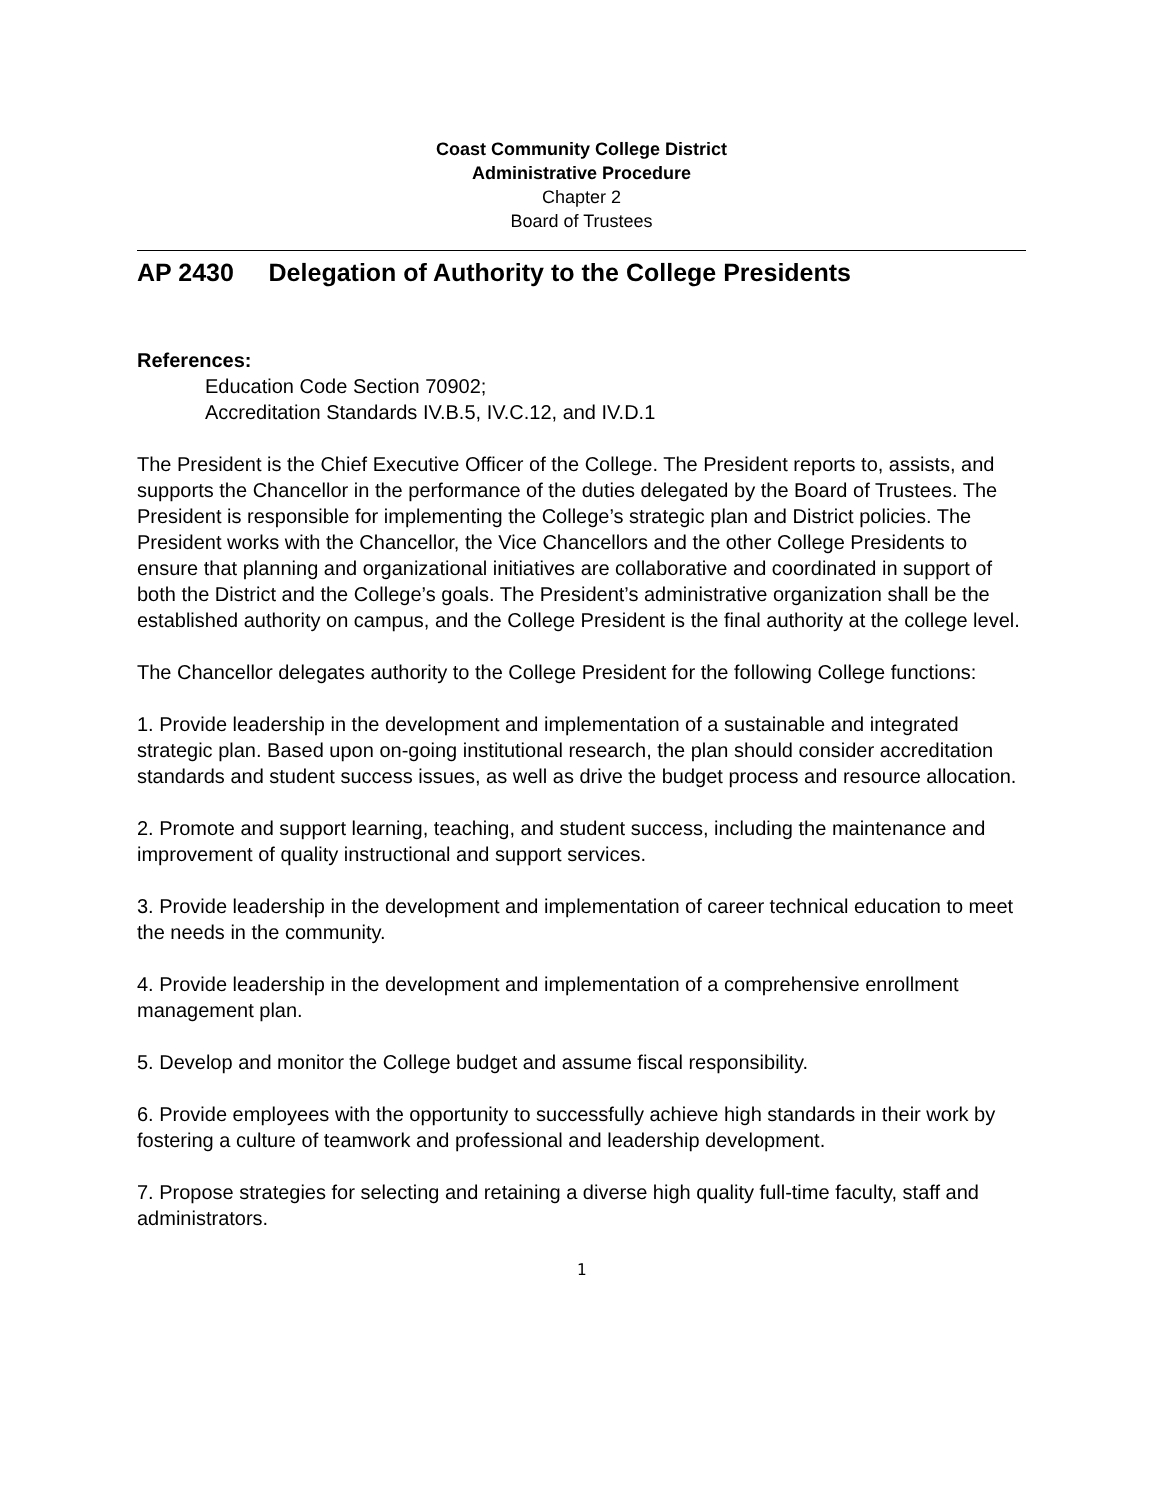Coast Community College District
Administrative Procedure
Chapter 2
Board of Trustees
AP 2430 Delegation of Authority to the College Presidents
References:
Education Code Section 70902;
Accreditation Standards IV.B.5, IV.C.12, and IV.D.1
The President is the Chief Executive Officer of the College. The President reports to, assists, and supports the Chancellor in the performance of the duties delegated by the Board of Trustees. The President is responsible for implementing the College’s strategic plan and District policies. The President works with the Chancellor, the Vice Chancellors and the other College Presidents to ensure that planning and organizational initiatives are collaborative and coordinated in support of both the District and the College’s goals. The President’s administrative organization shall be the established authority on campus, and the College President is the final authority at the college level.
The Chancellor delegates authority to the College President for the following College functions:
1. Provide leadership in the development and implementation of a sustainable and integrated strategic plan. Based upon on-going institutional research, the plan should consider accreditation standards and student success issues, as well as drive the budget process and resource allocation.
2. Promote and support learning, teaching, and student success, including the maintenance and improvement of quality instructional and support services.
3. Provide leadership in the development and implementation of career technical education to meet the needs in the community.
4. Provide leadership in the development and implementation of a comprehensive enrollment management plan.
5. Develop and monitor the College budget and assume fiscal responsibility.
6. Provide employees with the opportunity to successfully achieve high standards in their work by fostering a culture of teamwork and professional and leadership development.
7. Propose strategies for selecting and retaining a diverse high quality full-time faculty, staff and administrators.
1